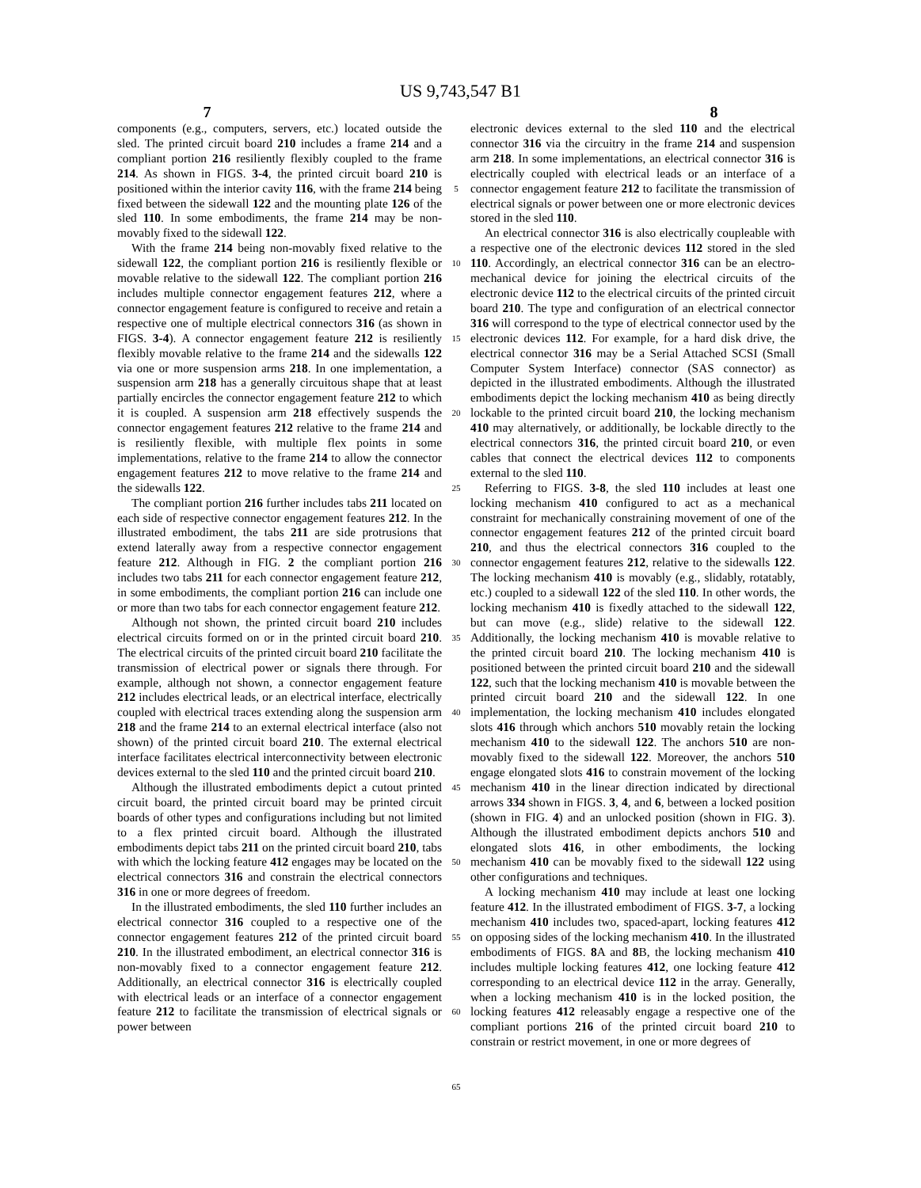US 9,743,547 B1
7 8
components (e.g., computers, servers, etc.) located outside the sled. The printed circuit board 210 includes a frame 214 and a compliant portion 216 resiliently flexibly coupled to the frame 214. As shown in FIGS. 3-4, the printed circuit board 210 is positioned within the interior cavity 116, with the frame 214 being fixed between the sidewall 122 and the mounting plate 126 of the sled 110. In some embodiments, the frame 214 may be non-movably fixed to the sidewall 122.
With the frame 214 being non-movably fixed relative to the sidewall 122, the compliant portion 216 is resiliently flexible or movable relative to the sidewall 122. The compliant portion 216 includes multiple connector engagement features 212, where a connector engagement feature is configured to receive and retain a respective one of multiple electrical connectors 316 (as shown in FIGS. 3-4). A connector engagement feature 212 is resiliently flexibly movable relative to the frame 214 and the sidewalls 122 via one or more suspension arms 218. In one implementation, a suspension arm 218 has a generally circuitous shape that at least partially encircles the connector engagement feature 212 to which it is coupled. A suspension arm 218 effectively suspends the connector engagement features 212 relative to the frame 214 and is resiliently flexible, with multiple flex points in some implementations, relative to the frame 214 to allow the connector engagement features 212 to move relative to the frame 214 and the sidewalls 122.
The compliant portion 216 further includes tabs 211 located on each side of respective connector engagement features 212. In the illustrated embodiment, the tabs 211 are side protrusions that extend laterally away from a respective connector engagement feature 212. Although in FIG. 2 the compliant portion 216 includes two tabs 211 for each connector engagement feature 212, in some embodiments, the compliant portion 216 can include one or more than two tabs for each connector engagement feature 212.
Although not shown, the printed circuit board 210 includes electrical circuits formed on or in the printed circuit board 210. The electrical circuits of the printed circuit board 210 facilitate the transmission of electrical power or signals there through. For example, although not shown, a connector engagement feature 212 includes electrical leads, or an electrical interface, electrically coupled with electrical traces extending along the suspension arm 218 and the frame 214 to an external electrical interface (also not shown) of the printed circuit board 210. The external electrical interface facilitates electrical interconnectivity between electronic devices external to the sled 110 and the printed circuit board 210.
Although the illustrated embodiments depict a cutout printed circuit board, the printed circuit board may be printed circuit boards of other types and configurations including but not limited to a flex printed circuit board. Although the illustrated embodiments depict tabs 211 on the printed circuit board 210, tabs with which the locking feature 412 engages may be located on the electrical connectors 316 and constrain the electrical connectors 316 in one or more degrees of freedom.
In the illustrated embodiments, the sled 110 further includes an electrical connector 316 coupled to a respective one of the connector engagement features 212 of the printed circuit board 210. In the illustrated embodiment, an electrical connector 316 is non-movably fixed to a connector engagement feature 212. Additionally, an electrical connector 316 is electrically coupled with electrical leads or an interface of a connector engagement feature 212 to facilitate the transmission of electrical signals or power between
5
10
15
20
25
30
35
40
45
50
55
60
65
electronic devices external to the sled 110 and the electrical connector 316 via the circuitry in the frame 214 and suspension arm 218. In some implementations, an electrical connector 316 is electrically coupled with electrical leads or an interface of a connector engagement feature 212 to facilitate the transmission of electrical signals or power between one or more electronic devices stored in the sled 110.
An electrical connector 316 is also electrically coupleable with a respective one of the electronic devices 112 stored in the sled 110. Accordingly, an electrical connector 316 can be an electro-mechanical device for joining the electrical circuits of the electronic device 112 to the electrical circuits of the printed circuit board 210. The type and configuration of an electrical connector 316 will correspond to the type of electrical connector used by the electronic devices 112. For example, for a hard disk drive, the electrical connector 316 may be a Serial Attached SCSI (Small Computer System Interface) connector (SAS connector) as depicted in the illustrated embodiments. Although the illustrated embodiments depict the locking mechanism 410 as being directly lockable to the printed circuit board 210, the locking mechanism 410 may alternatively, or additionally, be lockable directly to the electrical connectors 316, the printed circuit board 210, or even cables that connect the electrical devices 112 to components external to the sled 110.
Referring to FIGS. 3-8, the sled 110 includes at least one locking mechanism 410 configured to act as a mechanical constraint for mechanically constraining movement of one of the connector engagement features 212 of the printed circuit board 210, and thus the electrical connectors 316 coupled to the connector engagement features 212, relative to the sidewalls 122. The locking mechanism 410 is movably (e.g., slidably, rotatably, etc.) coupled to a sidewall 122 of the sled 110. In other words, the locking mechanism 410 is fixedly attached to the sidewall 122, but can move (e.g., slide) relative to the sidewall 122. Additionally, the locking mechanism 410 is movable relative to the printed circuit board 210. The locking mechanism 410 is positioned between the printed circuit board 210 and the sidewall 122, such that the locking mechanism 410 is movable between the printed circuit board 210 and the sidewall 122. In one implementation, the locking mechanism 410 includes elongated slots 416 through which anchors 510 movably retain the locking mechanism 410 to the sidewall 122. The anchors 510 are non-movably fixed to the sidewall 122. Moreover, the anchors 510 engage elongated slots 416 to constrain movement of the locking mechanism 410 in the linear direction indicated by directional arrows 334 shown in FIGS. 3, 4, and 6, between a locked position (shown in FIG. 4) and an unlocked position (shown in FIG. 3). Although the illustrated embodiment depicts anchors 510 and elongated slots 416, in other embodiments, the locking mechanism 410 can be movably fixed to the sidewall 122 using other configurations and techniques.
A locking mechanism 410 may include at least one locking feature 412. In the illustrated embodiment of FIGS. 3-7, a locking mechanism 410 includes two, spaced-apart, locking features 412 on opposing sides of the locking mechanism 410. In the illustrated embodiments of FIGS. 8 A and 8 B, the locking mechanism 410 includes multiple locking features 412, one locking feature 412 corresponding to an electrical device 112 in the array. Generally, when a locking mechanism 410 is in the locked position, the locking features 412 releasably engage a respective one of the compliant portions 216 of the printed circuit board 210 to constrain or restrict movement, in one or more degrees of